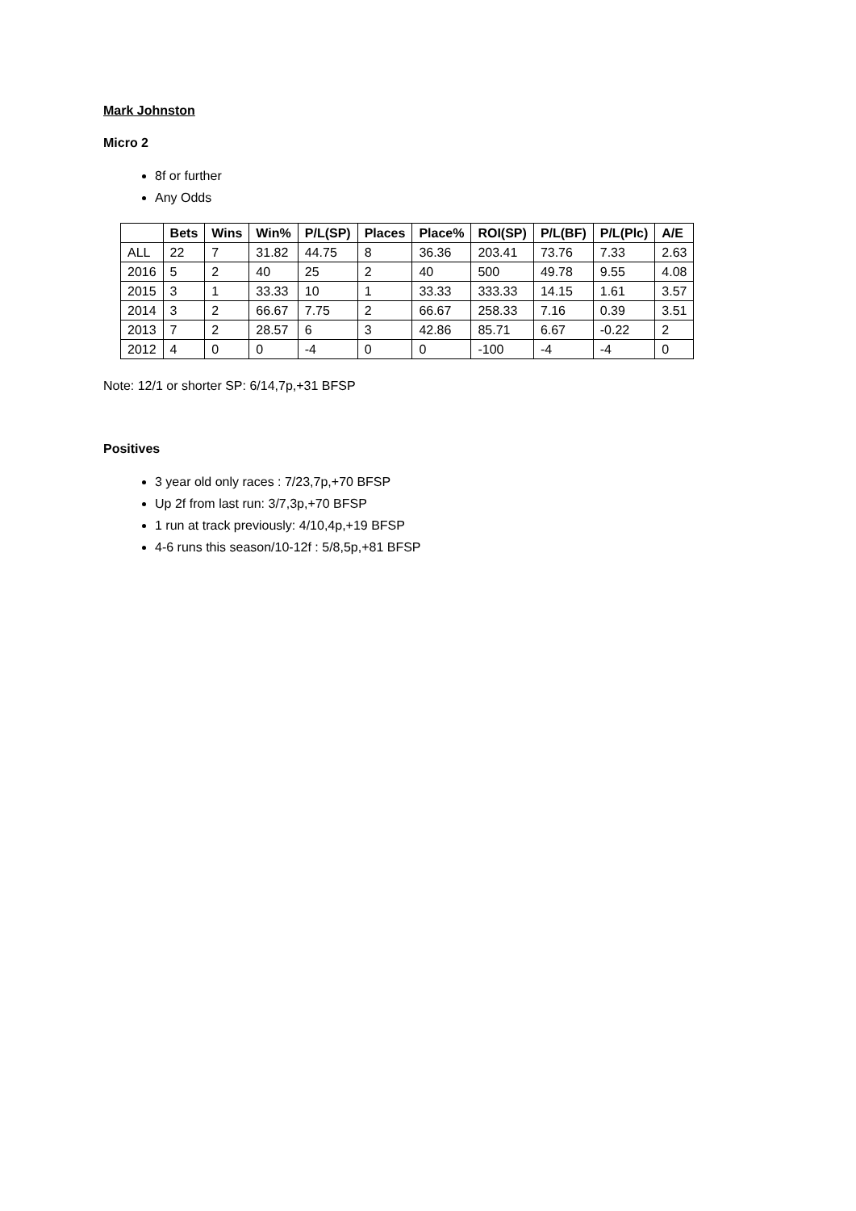Mark Johnston
Micro 2
8f or further
Any Odds
| | Bets | Wins | Win% | P/L(SP) | Places | Place% | ROI(SP) | P/L(BF) | P/L(Plc) | A/E |
| --- | --- | --- | --- | --- | --- | --- | --- | --- | --- | --- |
| ALL | 22 | 7 | 31.82 | 44.75 | 8 | 36.36 | 203.41 | 73.76 | 7.33 | 2.63 |
| 2016 | 5 | 2 | 40 | 25 | 2 | 40 | 500 | 49.78 | 9.55 | 4.08 |
| 2015 | 3 | 1 | 33.33 | 10 | 1 | 33.33 | 333.33 | 14.15 | 1.61 | 3.57 |
| 2014 | 3 | 2 | 66.67 | 7.75 | 2 | 66.67 | 258.33 | 7.16 | 0.39 | 3.51 |
| 2013 | 7 | 2 | 28.57 | 6 | 3 | 42.86 | 85.71 | 6.67 | -0.22 | 2 |
| 2012 | 4 | 0 | 0 | -4 | 0 | 0 | -100 | -4 | -4 | 0 |
Note: 12/1 or shorter SP: 6/14,7p,+31 BFSP
Positives
3 year old only races : 7/23,7p,+70 BFSP
Up 2f from last run: 3/7,3p,+70 BFSP
1 run at track previously: 4/10,4p,+19 BFSP
4-6 runs this season/10-12f : 5/8,5p,+81 BFSP